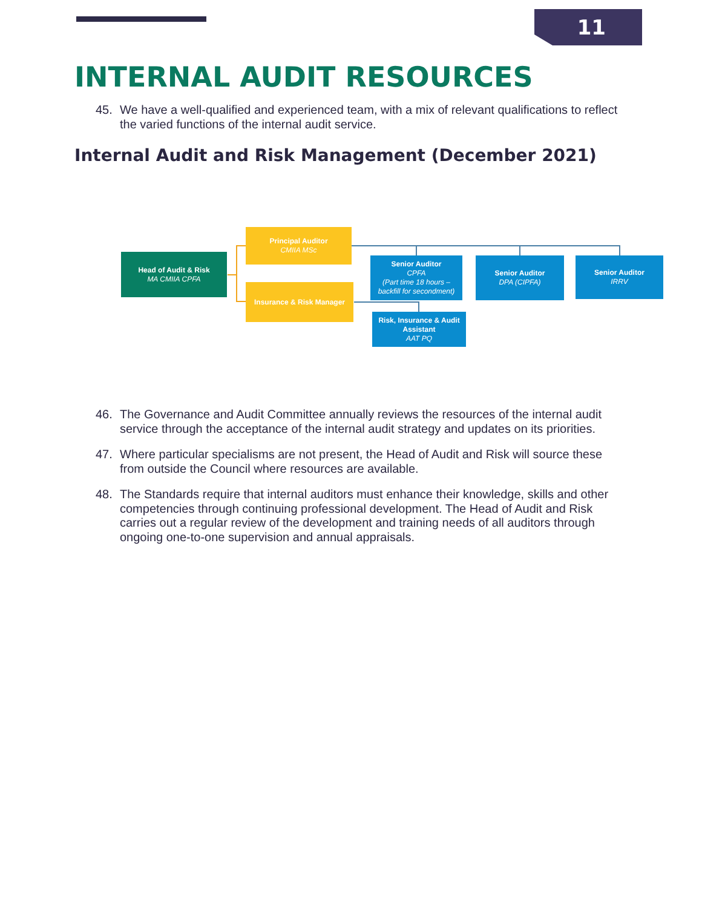11
INTERNAL AUDIT RESOURCES
45. We have a well-qualified and experienced team, with a mix of relevant qualifications to reflect the varied functions of the internal audit service.
Internal Audit and Risk Management (December 2021)
Head of Audit & Risk
MA CMIIA CPFA
Principal Auditor
CMIIA MSc
Insurance & Risk Manager
Senior Auditor
CPFA
(Part time 18 hours – backfill for secondment)
Senior Auditor
DPA (CIPFA)
Senior Auditor
IRRV
Risk, Insurance & Audit Assistant
AAT PQ
46. The Governance and Audit Committee annually reviews the resources of the internal audit service through the acceptance of the internal audit strategy and updates on its priorities.
47. Where particular specialisms are not present, the Head of Audit and Risk will source these from outside the Council where resources are available.
48. The Standards require that internal auditors must enhance their knowledge, skills and other competencies through continuing professional development. The Head of Audit and Risk carries out a regular review of the development and training needs of all auditors through ongoing one-to-one supervision and annual appraisals.